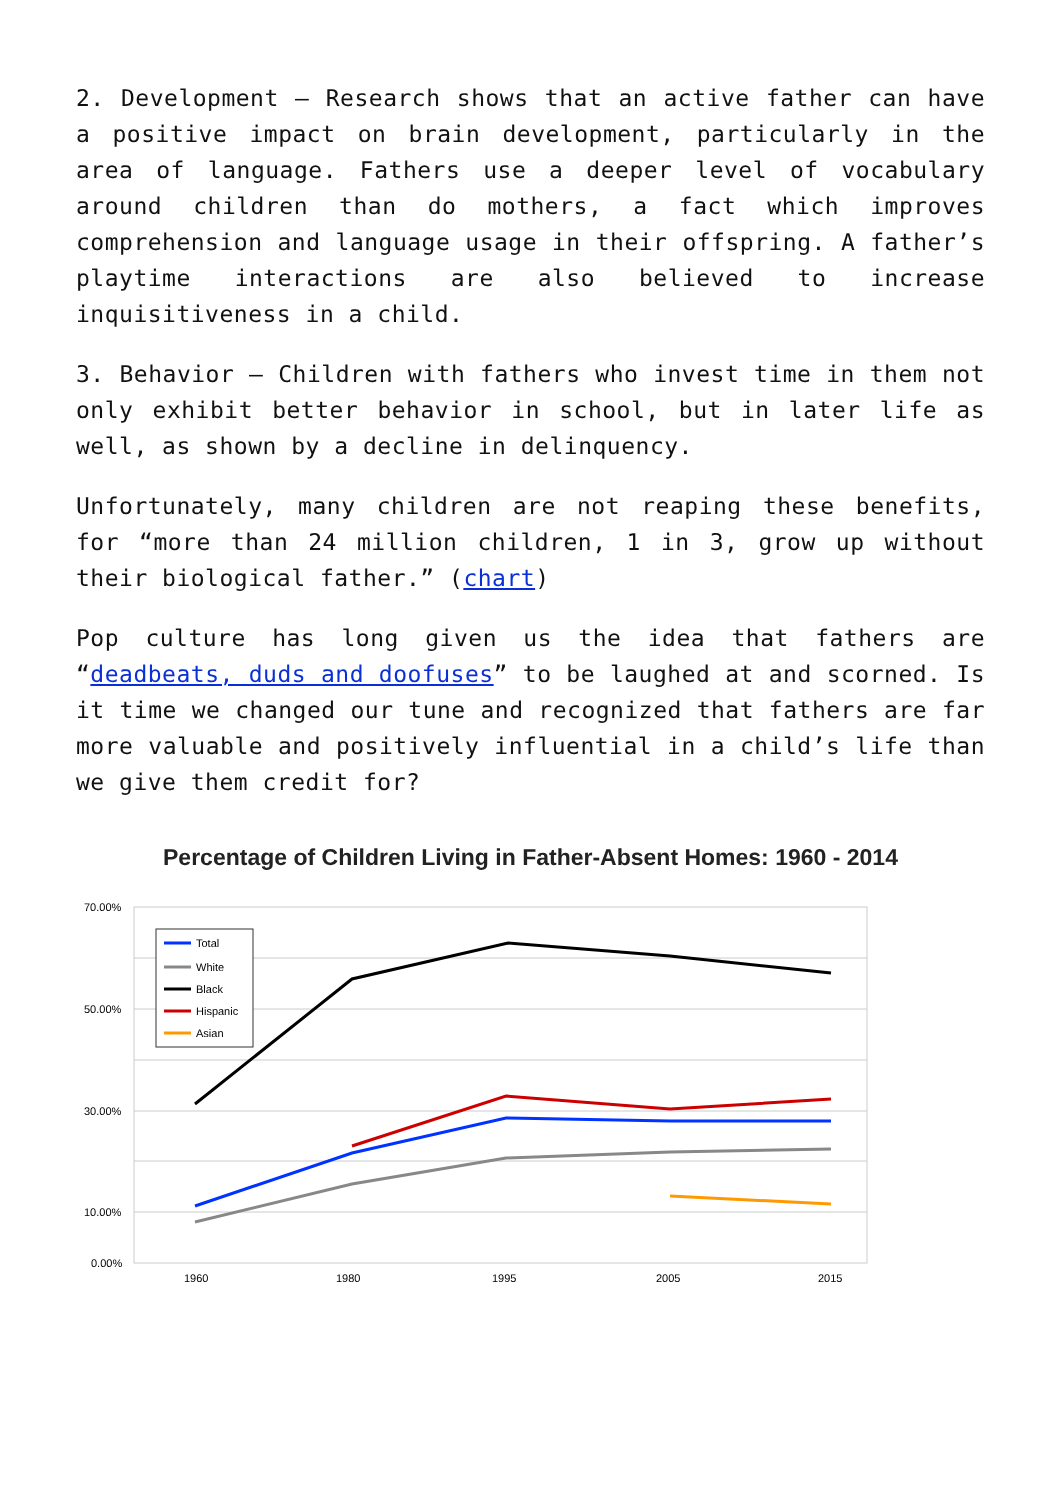2. Development – Research shows that an active father can have a positive impact on brain development, particularly in the area of language. Fathers use a deeper level of vocabulary around children than do mothers, a fact which improves comprehension and language usage in their offspring. A father’s playtime interactions are also believed to increase inquisitiveness in a child.
3. Behavior – Children with fathers who invest time in them not only exhibit better behavior in school, but in later life as well, as shown by a decline in delinquency.
Unfortunately, many children are not reaping these benefits, for “more than 24 million children, 1 in 3, grow up without their biological father.” (chart)
Pop culture has long given us the idea that fathers are “deadbeats, duds and doofuses” to be laughed at and scorned. Is it time we changed our tune and recognized that fathers are far more valuable and positively influential in a child’s life than we give them credit for?
Percentage of Children Living in Father-Absent Homes: 1960 - 2014
70.00%
50.00%
30.00%
10.00%
0.00%
1960
1980
1995
2005
2015
Total
White
Black
Hispanic
Asian